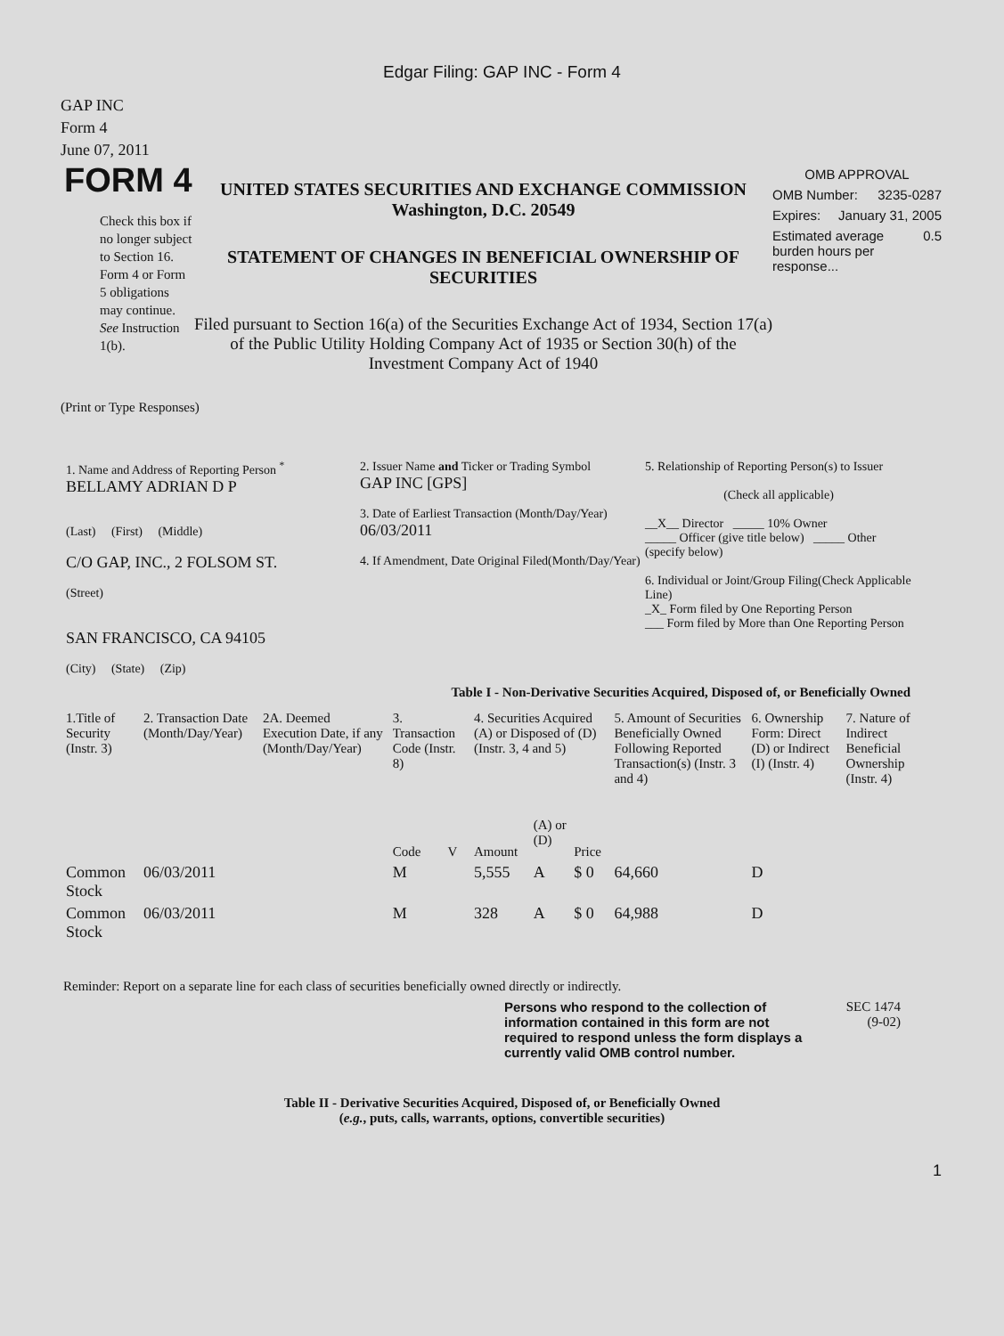Edgar Filing: GAP INC - Form 4
GAP INC
Form 4
June 07, 2011
FORM 4
Check this box if no longer subject to Section 16. Form 4 or Form 5 obligations may continue. See Instruction 1(b).
UNITED STATES SECURITIES AND EXCHANGE COMMISSION
Washington, D.C. 20549
STATEMENT OF CHANGES IN BENEFICIAL OWNERSHIP OF SECURITIES
Filed pursuant to Section 16(a) of the Securities Exchange Act of 1934, Section 17(a) of the Public Utility Holding Company Act of 1935 or Section 30(h) of the Investment Company Act of 1940
OMB APPROVAL
OMB Number: 3235-0287
Expires: January 31, 2005
Estimated average burden hours per response... 0.5
(Print or Type Responses)
1. Name and Address of Reporting Person <sup>*</sup>
BELLAMY ADRIAN D P
(Last) (First) (Middle)
C/O GAP, INC., 2 FOLSOM ST.
(Street)
SAN FRANCISCO, CA 94105
(City) (State) (Zip)
2. Issuer Name and Ticker or Trading Symbol
GAP INC [GPS]
3. Date of Earliest Transaction (Month/Day/Year)
06/03/2011
4. If Amendment, Date Original Filed(Month/Day/Year)
5. Relationship of Reporting Person(s) to Issuer
(Check all applicable)
__X__ Director _____ 10% Owner
_____ Officer (give title below) _____ Other (specify below)
6. Individual or Joint/Group Filing(Check Applicable Line)
_X_ Form filed by One Reporting Person
___ Form filed by More than One Reporting Person
Table I - Non-Derivative Securities Acquired, Disposed of, or Beneficially Owned
| 1.Title of Security (Instr. 3) | 2. Transaction Date (Month/Day/Year) | 2A. Deemed Execution Date, if any (Month/Day/Year) | 3. Transaction Code (Instr. 8) | | 4. Securities Acquired (A) or Disposed of (D) (Instr. 3, 4 and 5) | | | 5. Amount of Securities Beneficially Owned Following Reported Transaction(s) (Instr. 3 and 4) | 6. Ownership Form: Direct (D) or Indirect (I) (Instr. 4) | 7. Nature of Indirect Beneficial Ownership (Instr. 4) |
| --- | --- | --- | --- | --- | --- | --- | --- | --- | --- | --- |
| | | | Code | V | Amount | (A) or (D) | Price | | | |
| Common Stock | 06/03/2011 | | M | | 5,555 | A | $ 0 | 64,660 | D | |
| Common Stock | 06/03/2011 | | M | | 328 | A | $ 0 | 64,988 | D | |
Reminder: Report on a separate line for each class of securities beneficially owned directly or indirectly.
Persons who respond to the collection of information contained in this form are not required to respond unless the form displays a currently valid OMB control number.
SEC 1474
(9-02)
Table II - Derivative Securities Acquired, Disposed of, or Beneficially Owned
(e.g., puts, calls, warrants, options, convertible securities)
1